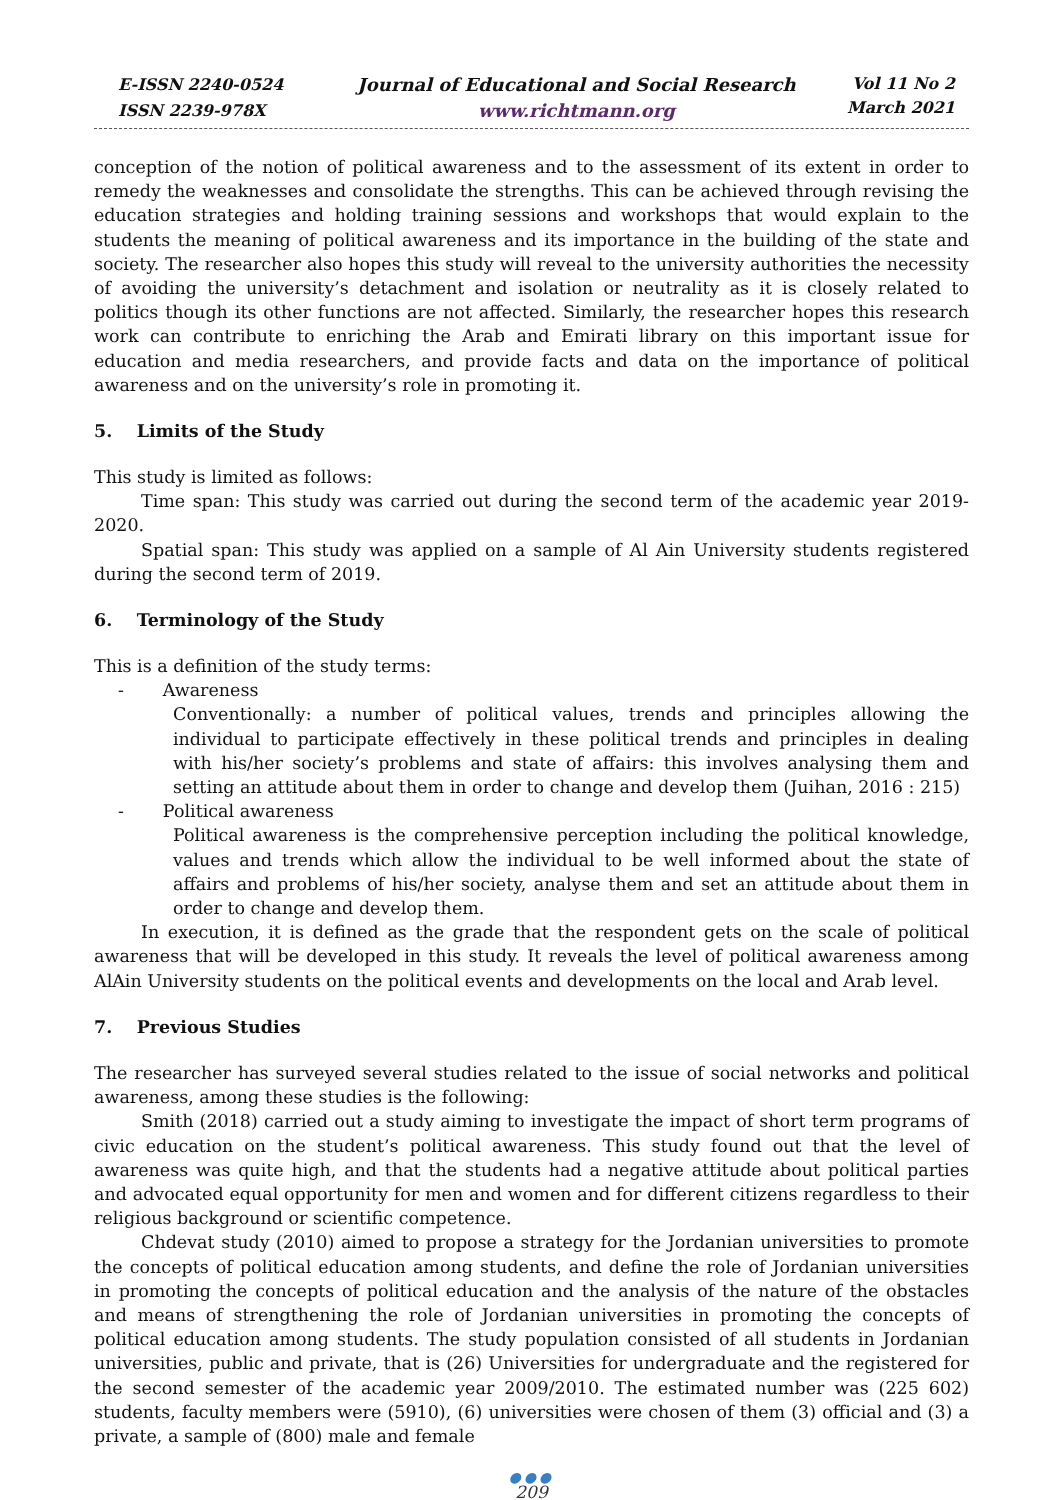E-ISSN 2240-0524
ISSN 2239-978X
Journal of Educational and Social Research
www.richtmann.org
Vol 11 No 2
March 2021
conception of the notion of political awareness and to the assessment of its extent in order to remedy the weaknesses and consolidate the strengths. This can be achieved through revising the education strategies and holding training sessions and workshops that would explain to the students the meaning of political awareness and its importance in the building of the state and society. The researcher also hopes this study will reveal to the university authorities the necessity of avoiding the university’s detachment and isolation or neutrality as it is closely related to politics though its other functions are not affected. Similarly, the researcher hopes this research work can contribute to enriching the Arab and Emirati library on this important issue for education and media researchers, and provide facts and data on the importance of political awareness and on the university’s role in promoting it.
5. Limits of the Study
This study is limited as follows:
Time span: This study was carried out during the second term of the academic year 2019-2020.
Spatial span: This study was applied on a sample of Al Ain University students registered during the second term of 2019.
6. Terminology of the Study
This is a definition of the study terms:
- Awareness
Conventionally: a number of political values, trends and principles allowing the individual to participate effectively in these political trends and principles in dealing with his/her society’s problems and state of affairs: this involves analysing them and setting an attitude about them in order to change and develop them (Juihan, 2016 : 215)
- Political awareness
Political awareness is the comprehensive perception including the political knowledge, values and trends which allow the individual to be well informed about the state of affairs and problems of his/her society, analyse them and set an attitude about them in order to change and develop them.
In execution, it is defined as the grade that the respondent gets on the scale of political awareness that will be developed in this study. It reveals the level of political awareness among AlAin University students on the political events and developments on the local and Arab level.
7. Previous Studies
The researcher has surveyed several studies related to the issue of social networks and political awareness, among these studies is the following:
Smith (2018) carried out a study aiming to investigate the impact of short term programs of civic education on the student’s political awareness. This study found out that the level of awareness was quite high, and that the students had a negative attitude about political parties and advocated equal opportunity for men and women and for different citizens regardless to their religious background or scientific competence.
Chdevat study (2010) aimed to propose a strategy for the Jordanian universities to promote the concepts of political education among students, and define the role of Jordanian universities in promoting the concepts of political education and the analysis of the nature of the obstacles and means of strengthening the role of Jordanian universities in promoting the concepts of political education among students. The study population consisted of all students in Jordanian universities, public and private, that is (26) Universities for undergraduate and the registered for the second semester of the academic year 2009/2010. The estimated number was (225 602) students, faculty members were (5910), (6) universities were chosen of them (3) official and (3) a private, a sample of (800) male and female
●●●
209